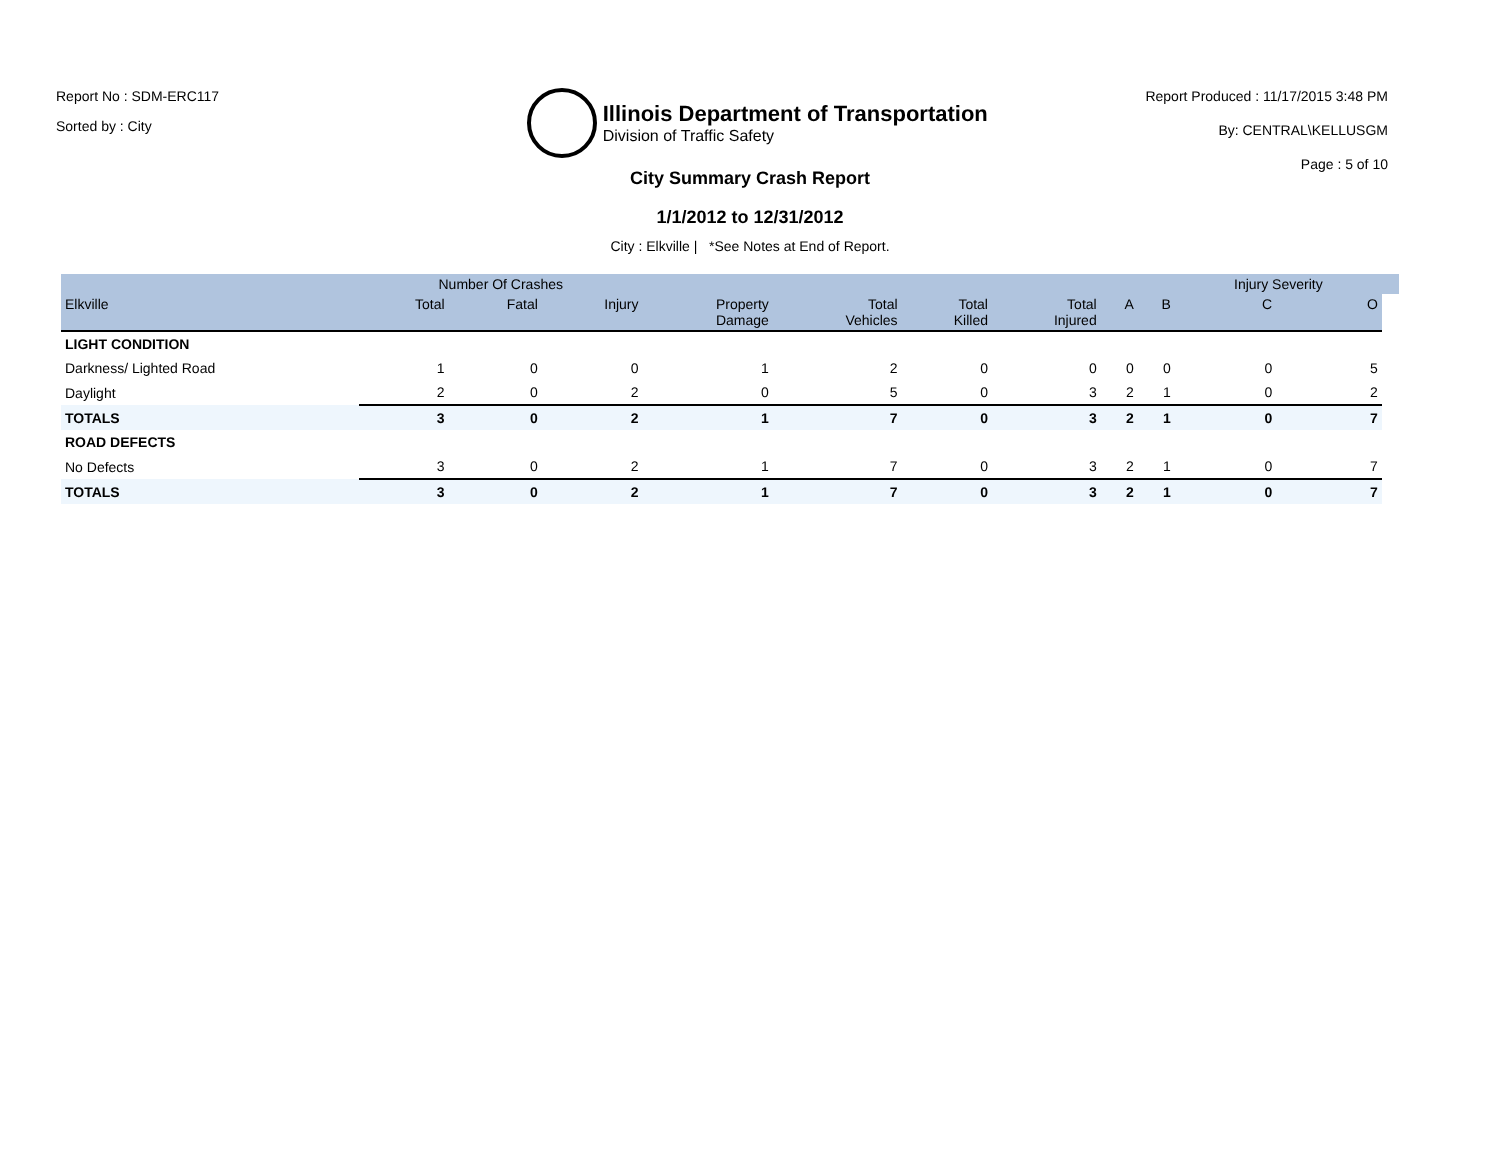Report No : SDM-ERC117
Sorted by : City
Illinois Department of Transportation
Division of Traffic Safety
Report Produced : 11/17/2015 3:48 PM
By: CENTRAL\KELLUSGM
Page : 5 of 10
City Summary Crash Report
1/1/2012 to 12/31/2012
City : Elkville | *See Notes at End of Report.
| | Number Of Crashes | | | | | | | | | Injury Severity | | |
| --- | --- | --- | --- | --- | --- | --- | --- | --- | --- | --- | --- | --- |
| Elkville | Total | Fatal | Injury | Property Damage | Total Vehicles | Total Killed | Total Injured | A | B | C | O | |
| LIGHT CONDITION | | | | | | | | | | | | |
| Darkness/ Lighted Road | 1 | 0 | 0 | 1 | 2 | 0 | 0 | 0 | 0 | 0 | 5 | |
| Daylight | 2 | 0 | 2 | 0 | 5 | 0 | 3 | 2 | 1 | 0 | 2 | |
| TOTALS | 3 | 0 | 2 | 1 | 7 | 0 | 3 | 2 | 1 | 0 | 7 | |
| ROAD DEFECTS | | | | | | | | | | | | |
| No Defects | 3 | 0 | 2 | 1 | 7 | 0 | 3 | 2 | 1 | 0 | 7 | |
| TOTALS | 3 | 0 | 2 | 1 | 7 | 0 | 3 | 2 | 1 | 0 | 7 | |